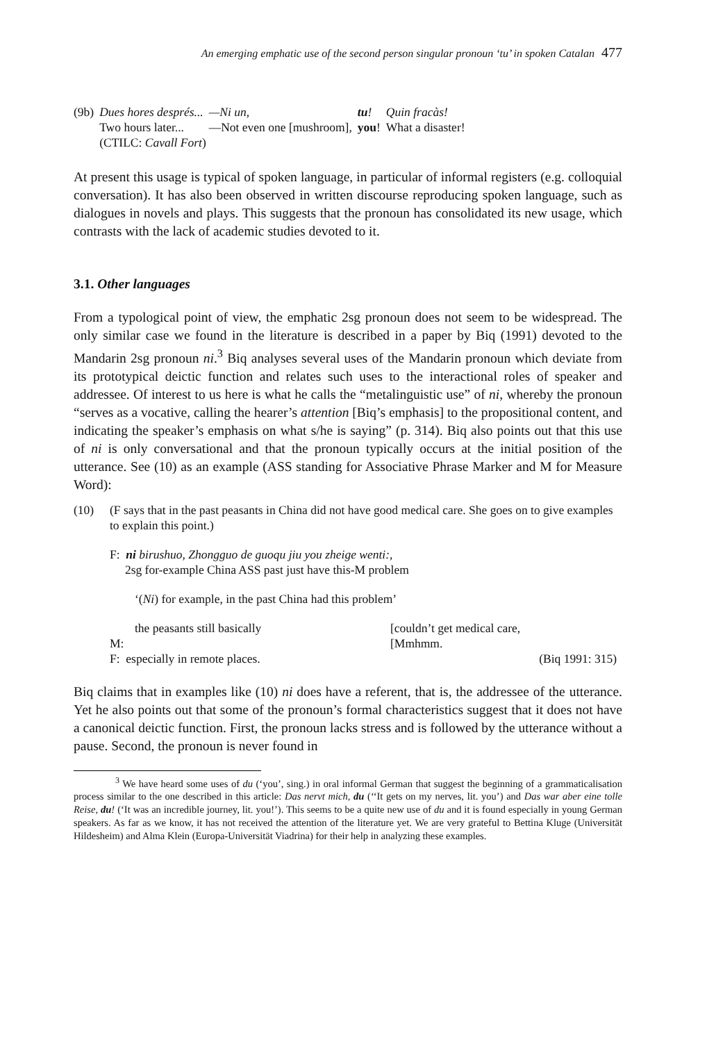An emerging emphatic use of the second person singular pronoun ‘tu’ in spoken Catalan 477
| (9b) | Dues hores després... | —Ni un, | tu ! | Quin fracàs! |
| | Two hours later... | —Not even one [mushroom], | you ! | What a disaster! |
| | (CTILC: Cavall Fort ) | | | |
At present this usage is typical of spoken language, in particular of informal registers (e.g. colloquial conversation). It has also been observed in written discourse reproducing spoken language, such as dialogues in novels and plays. This suggests that the pronoun has consolidated its new usage, which contrasts with the lack of academic studies devoted to it.
3.1. Other languages
From a typological point of view, the emphatic 2sg pronoun does not seem to be widespread. The only similar case we found in the literature is described in a paper by Biq (1991) devoted to the Mandarin 2sg pronoun ni.<sup>3</sup> Biq analyses several uses of the Mandarin pronoun which deviate from its prototypical deictic function and relates such uses to the interactional roles of speaker and addressee. Of interest to us here is what he calls the “metalinguistic use” of ni, whereby the pronoun “serves as a vocative, calling the hearer’s attention [Biq’s emphasis] to the propositional content, and indicating the speaker’s emphasis on what s/he is saying” (p. 314). Biq also points out that this use of ni is only conversational and that the pronoun typically occurs at the initial position of the utterance. See (10) as an example (ASS standing for Associative Phrase Marker and M for Measure Word):
| (10) | (F says that in the past peasants in China did not have good medical care. She goes on to give examples to explain this point.) | | |
| | F: ni birushuo, Zhongguo de guoqu jiu you zheige wenti:, 2sg for-example China ASS past just have this-M problem | | |
| | ‘( Ni ) for example, in the past China had this problem’ | | |
| | the peasants still basically | [couldn’t get medical care, | |
| | M: | [Mmhmm. | |
| | F: especially in remote places. | | (Biq 1991: 315) |
Biq claims that in examples like (10) ni does have a referent, that is, the addressee of the utterance. Yet he also points out that some of the pronoun’s formal characteristics suggest that it does not have a canonical deictic function. First, the pronoun lacks stress and is followed by the utterance without a pause. Second, the pronoun is never found in
<sup>3</sup> We have heard some uses of du (‘you’, sing.) in oral informal German that suggest the beginning of a grammaticalisation process similar to the one described in this article: Das nervt mich, du (‘‘It gets on my nerves, lit. you’) and Das war aber eine tolle Reise, du! (‘It was an incredible journey, lit. you!’). This seems to be a quite new use of du and it is found especially in young German speakers. As far as we know, it has not received the attention of the literature yet. We are very grateful to Bettina Kluge (Universität Hildesheim) and Alma Klein (Europa-Universität Viadrina) for their help in analyzing these examples.